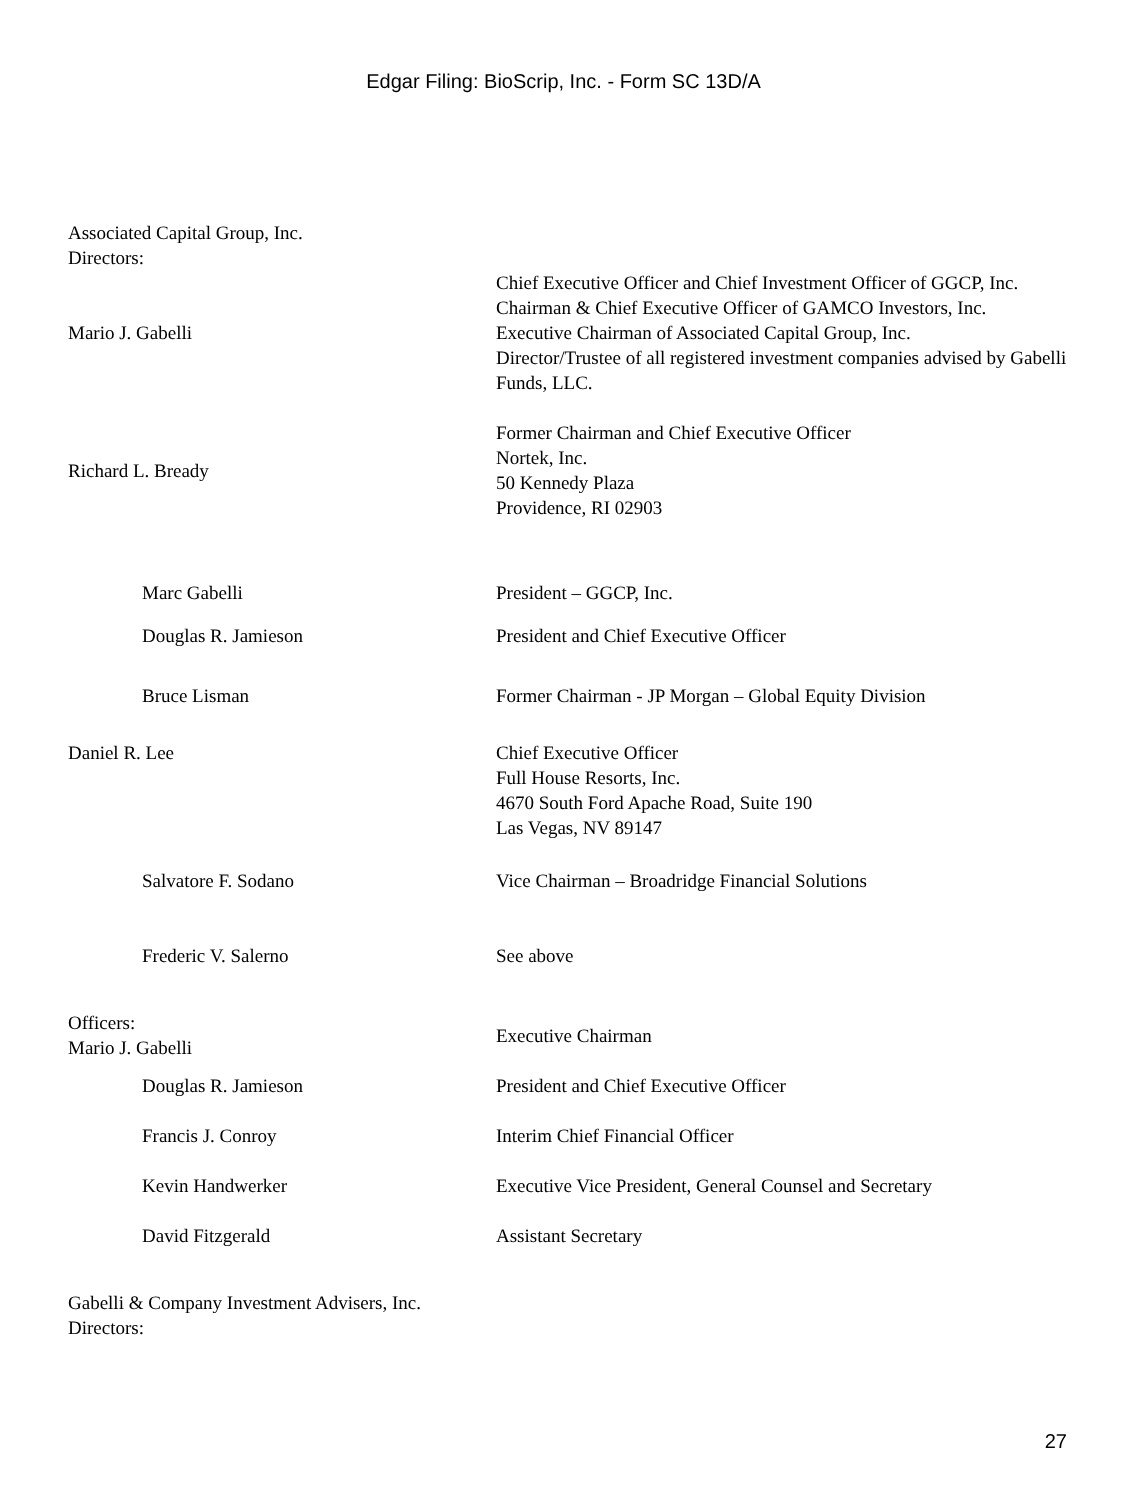Edgar Filing: BioScrip, Inc. - Form SC 13D/A
| Associated Capital Group, Inc. Directors: | |
| Mario J. Gabelli | Chief Executive Officer and Chief Investment Officer of GGCP, Inc. Chairman & Chief Executive Officer of GAMCO Investors, Inc. Executive Chairman of Associated Capital Group, Inc. Director/Trustee of all registered investment companies advised by Gabelli Funds, LLC. |
| Richard L. Bready | Former Chairman and Chief Executive Officer Nortek, Inc. 50 Kennedy Plaza Providence, RI 02903 |
| Marc Gabelli | President – GGCP, Inc. |
| Douglas R. Jamieson | President and Chief Executive Officer |
| Bruce Lisman | Former Chairman - JP Morgan – Global Equity Division |
| Daniel R. Lee | Chief Executive Officer Full House Resorts, Inc. 4670 South Ford Apache Road, Suite 190 Las Vegas, NV 89147 |
| Salvatore F. Sodano | Vice Chairman – Broadridge Financial Solutions |
| Frederic V. Salerno | See above |
| Officers: Mario J. Gabelli | Executive Chairman |
| Douglas R. Jamieson | President and Chief Executive Officer |
| Francis J. Conroy | Interim Chief Financial Officer |
| Kevin Handwerker | Executive Vice President, General Counsel and Secretary |
| David Fitzgerald | Assistant Secretary |
| Gabelli & Company Investment Advisers, Inc. Directors: | |
27